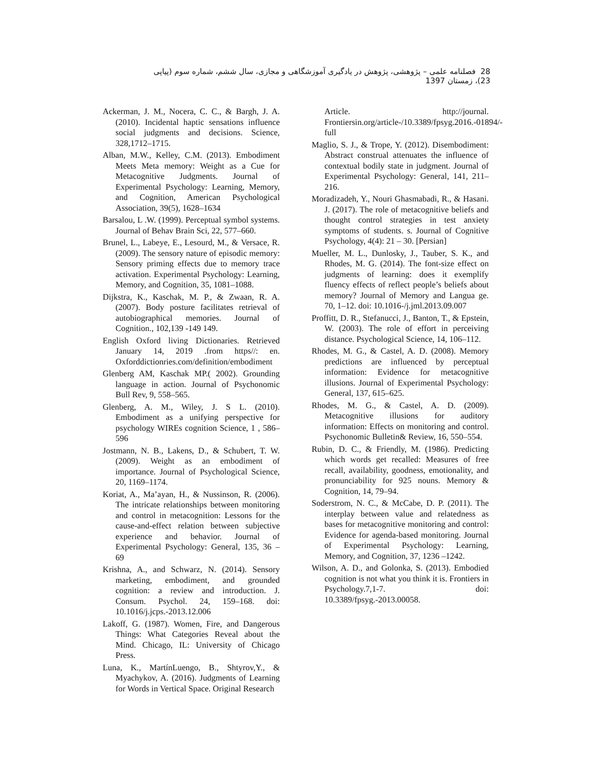28 فصلنامه علمی – پژوهشی، پژوهش در یادگیری آموزشگاهی و مجازی، سال ششم، شماره سوم (پیاپی 23)، زمستان 1397
Ackerman, J. M., Nocera, C. C., & Bargh, J. A. (2010). Incidental haptic sensations influence social judgments and decisions. Science, 328,1712–1715.
Alban, M.W., Kelley, C.M. (2013). Embodiment Meets Meta memory: Weight as a Cue for Metacognitive Judgments. Journal of Experimental Psychology: Learning, Memory, and Cognition, American Psychological Association, 39(5), 1628–1634
Barsalou, L .W. (1999). Perceptual symbol systems. Journal of Behav Brain Sci, 22, 577–660.
Brunel, L., Labeye, E., Lesourd, M., & Versace, R. (2009). The sensory nature of episodic memory: Sensory priming effects due to memory trace activation. Experimental Psychology: Learning, Memory, and Cognition, 35, 1081–1088.
Dijkstra, K., Kaschak, M. P., & Zwaan, R. A. (2007). Body posture facilitates retrieval of autobiographical memories. Journal of Cognition., 102,139 -149 149.
English Oxford living Dictionaries. Retrieved January 14, 2019 .from https//: en. Oxforddictionries.com/definition/embodiment
Glenberg AM, Kaschak MP.( 2002). Grounding language in action. Journal of Psychonomic Bull Rev, 9, 558–565.
Glenberg, A. M., Wiley, J. S L. (2010). Embodiment as a unifying perspective for psychology WIREs cognition Science, 1 , 586–596
Jostmann, N. B., Lakens, D., & Schubert, T. W. (2009). Weight as an embodiment of importance. Journal of Psychological Science, 20, 1169–1174.
Koriat, A., Ma’ayan, H., & Nussinson, R. (2006). The intricate relationships between monitoring and control in metacognition: Lessons for the cause-and-effect relation between subjective experience and behavior. Journal of Experimental Psychology: General, 135, 36 – 69
Krishna, A., and Schwarz, N. (2014). Sensory marketing, embodiment, and grounded cognition: a review and introduction. J. Consum. Psychol. 24, 159–168. doi: 10.1016/j.jcps.-2013.12.006
Lakoff, G. (1987). Women, Fire, and Dangerous Things: What Categories Reveal about the Mind. Chicago, IL: University of Chicago Press.
Luna, K., MartínLuengo, B., Shtyrov,Y., & Myachykov, A. (2016). Judgments of Learning for Words in Vertical Space. Original Research
Article. http://journal. Frontiersin.org/article-/10.3389/fpsyg.2016.-01894/-full
Maglio, S. J., & Trope, Y. (2012). Disembodiment: Abstract construal attenuates the influence of contextual bodily state in judgment. Journal of Experimental Psychology: General, 141, 211–216.
Moradizadeh, Y., Nouri Ghasmabadi, R., & Hasani. J. (2017). The role of metacognitive beliefs and thought control strategies in test anxiety symptoms of students. s. Journal of Cognitive Psychology, 4(4): 21 – 30. [Persian]
Mueller, M. L., Dunlosky, J., Tauber, S. K., and Rhodes, M. G. (2014). The font-size effect on judgments of learning: does it exemplify fluency effects of reflect people’s beliefs about memory? Journal of Memory and Langua ge. 70, 1–12. doi: 10.1016-/j.jml.2013.09.007
Proffitt, D. R., Stefanucci, J., Banton, T., & Epstein, W. (2003). The role of effort in perceiving distance. Psychological Science, 14, 106–112.
Rhodes, M. G., & Castel, A. D. (2008). Memory predictions are influenced by perceptual information: Evidence for metacognitive illusions. Journal of Experimental Psychology: General, 137, 615–625.
Rhodes, M. G., & Castel, A. D. (2009). Metacognitive illusions for auditory information: Effects on monitoring and control. Psychonomic Bulletin& Review, 16, 550–554.
Rubin, D. C., & Friendly, M. (1986). Predicting which words get recalled: Measures of free recall, availability, goodness, emotionality, and pronunciability for 925 nouns. Memory & Cognition, 14, 79–94.
Soderstrom, N. C., & McCabe, D. P. (2011). The interplay between value and relatedness as bases for metacognitive monitoring and control: Evidence for agenda-based monitoring. Journal of Experimental Psychology: Learning, Memory, and Cognition, 37, 1236 –1242.
Wilson, A. D., and Golonka, S. (2013). Embodied cognition is not what you think it is. Frontiers in Psychology.7,1-7. doi: 10.3389/fpsyg.-2013.00058.